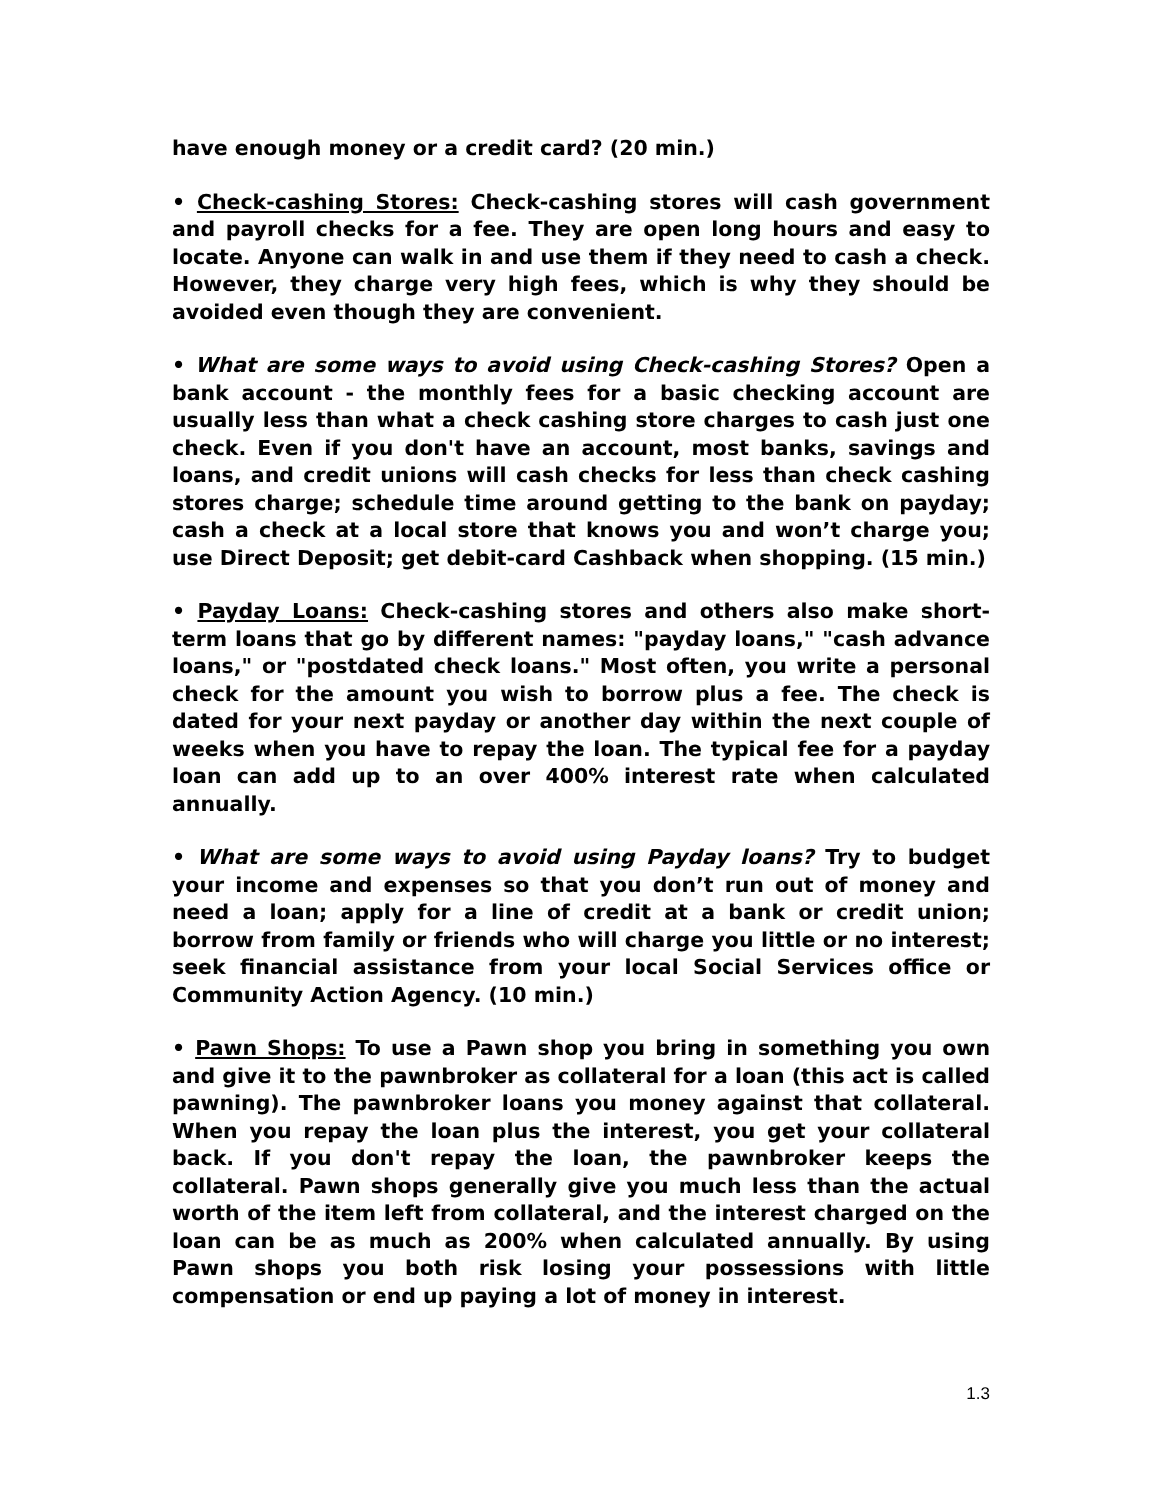have enough money or a credit card? (20 min.)
• Check-cashing Stores: Check-cashing stores will cash government and payroll checks for a fee. They are open long hours and easy to locate. Anyone can walk in and use them if they need to cash a check. However, they charge very high fees, which is why they should be avoided even though they are convenient.
• What are some ways to avoid using Check-cashing Stores? Open a bank account - the monthly fees for a basic checking account are usually less than what a check cashing store charges to cash just one check. Even if you don't have an account, most banks, savings and loans, and credit unions will cash checks for less than check cashing stores charge; schedule time around getting to the bank on payday; cash a check at a local store that knows you and won’t charge you; use Direct Deposit; get debit-card Cashback when shopping. (15 min.)
• Payday Loans: Check-cashing stores and others also make short-term loans that go by different names: "payday loans," "cash advance loans," or "postdated check loans." Most often, you write a personal check for the amount you wish to borrow plus a fee. The check is dated for your next payday or another day within the next couple of weeks when you have to repay the loan. The typical fee for a payday loan can add up to an over 400% interest rate when calculated annually.
• What are some ways to avoid using Payday loans? Try to budget your income and expenses so that you don’t run out of money and need a loan; apply for a line of credit at a bank or credit union; borrow from family or friends who will charge you little or no interest; seek financial assistance from your local Social Services office or Community Action Agency. (10 min.)
• Pawn Shops: To use a Pawn shop you bring in something you own and give it to the pawnbroker as collateral for a loan (this act is called pawning). The pawnbroker loans you money against that collateral. When you repay the loan plus the interest, you get your collateral back. If you don't repay the loan, the pawnbroker keeps the collateral. Pawn shops generally give you much less than the actual worth of the item left from collateral, and the interest charged on the loan can be as much as 200% when calculated annually. By using Pawn shops you both risk losing your possessions with little compensation or end up paying a lot of money in interest.
1.3